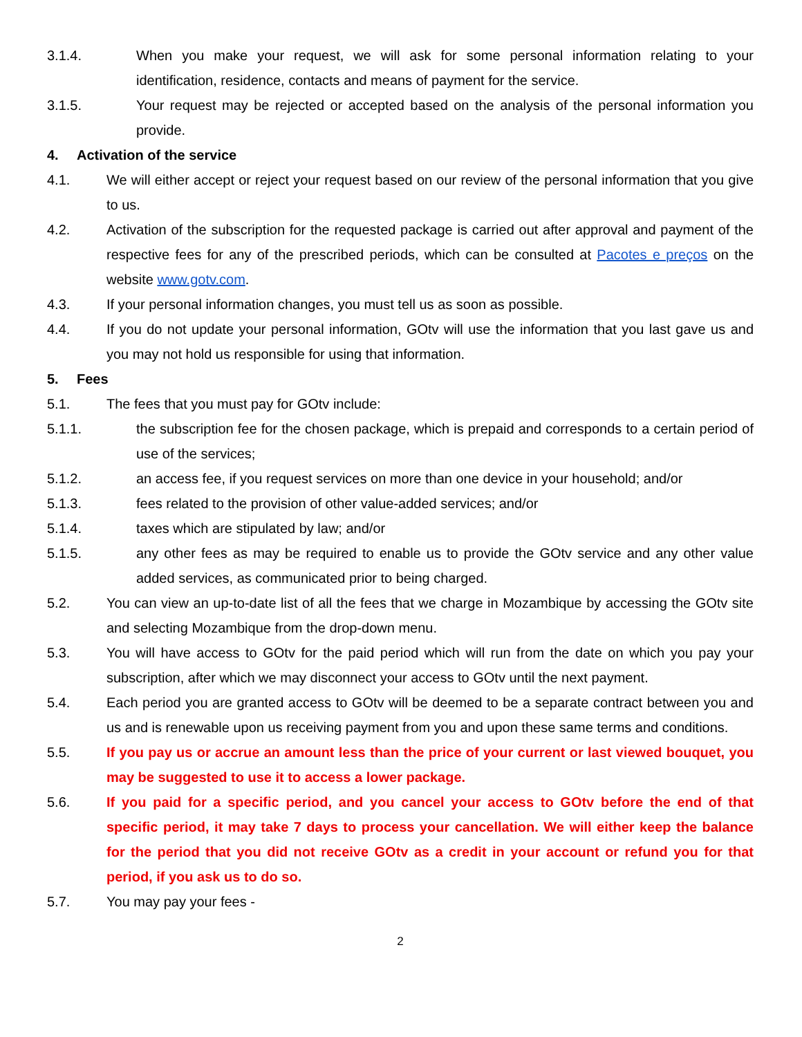3.1.4. When you make your request, we will ask for some personal information relating to your identification, residence, contacts and means of payment for the service.
3.1.5. Your request may be rejected or accepted based on the analysis of the personal information you provide.
4. Activation of the service
4.1. We will either accept or reject your request based on our review of the personal information that you give to us.
4.2. Activation of the subscription for the requested package is carried out after approval and payment of the respective fees for any of the prescribed periods, which can be consulted at Pacotes e preços on the website www.gotv.com.
4.3. If your personal information changes, you must tell us as soon as possible.
4.4. If you do not update your personal information, GOtv will use the information that you last gave us and you may not hold us responsible for using that information.
5. Fees
5.1. The fees that you must pay for GOtv include:
5.1.1. the subscription fee for the chosen package, which is prepaid and corresponds to a certain period of use of the services;
5.1.2. an access fee, if you request services on more than one device in your household; and/or
5.1.3. fees related to the provision of other value-added services; and/or
5.1.4. taxes which are stipulated by law; and/or
5.1.5. any other fees as may be required to enable us to provide the GOtv service and any other value added services, as communicated prior to being charged.
5.2. You can view an up-to-date list of all the fees that we charge in Mozambique by accessing the GOtv site and selecting Mozambique from the drop-down menu.
5.3. You will have access to GOtv for the paid period which will run from the date on which you pay your subscription, after which we may disconnect your access to GOtv until the next payment.
5.4. Each period you are granted access to GOtv will be deemed to be a separate contract between you and us and is renewable upon us receiving payment from you and upon these same terms and conditions.
5.5. If you pay us or accrue an amount less than the price of your current or last viewed bouquet, you may be suggested to use it to access a lower package.
5.6. If you paid for a specific period, and you cancel your access to GOtv before the end of that specific period, it may take 7 days to process your cancellation. We will either keep the balance for the period that you did not receive GOtv as a credit in your account or refund you for that period, if you ask us to do so.
5.7. You may pay your fees -
2